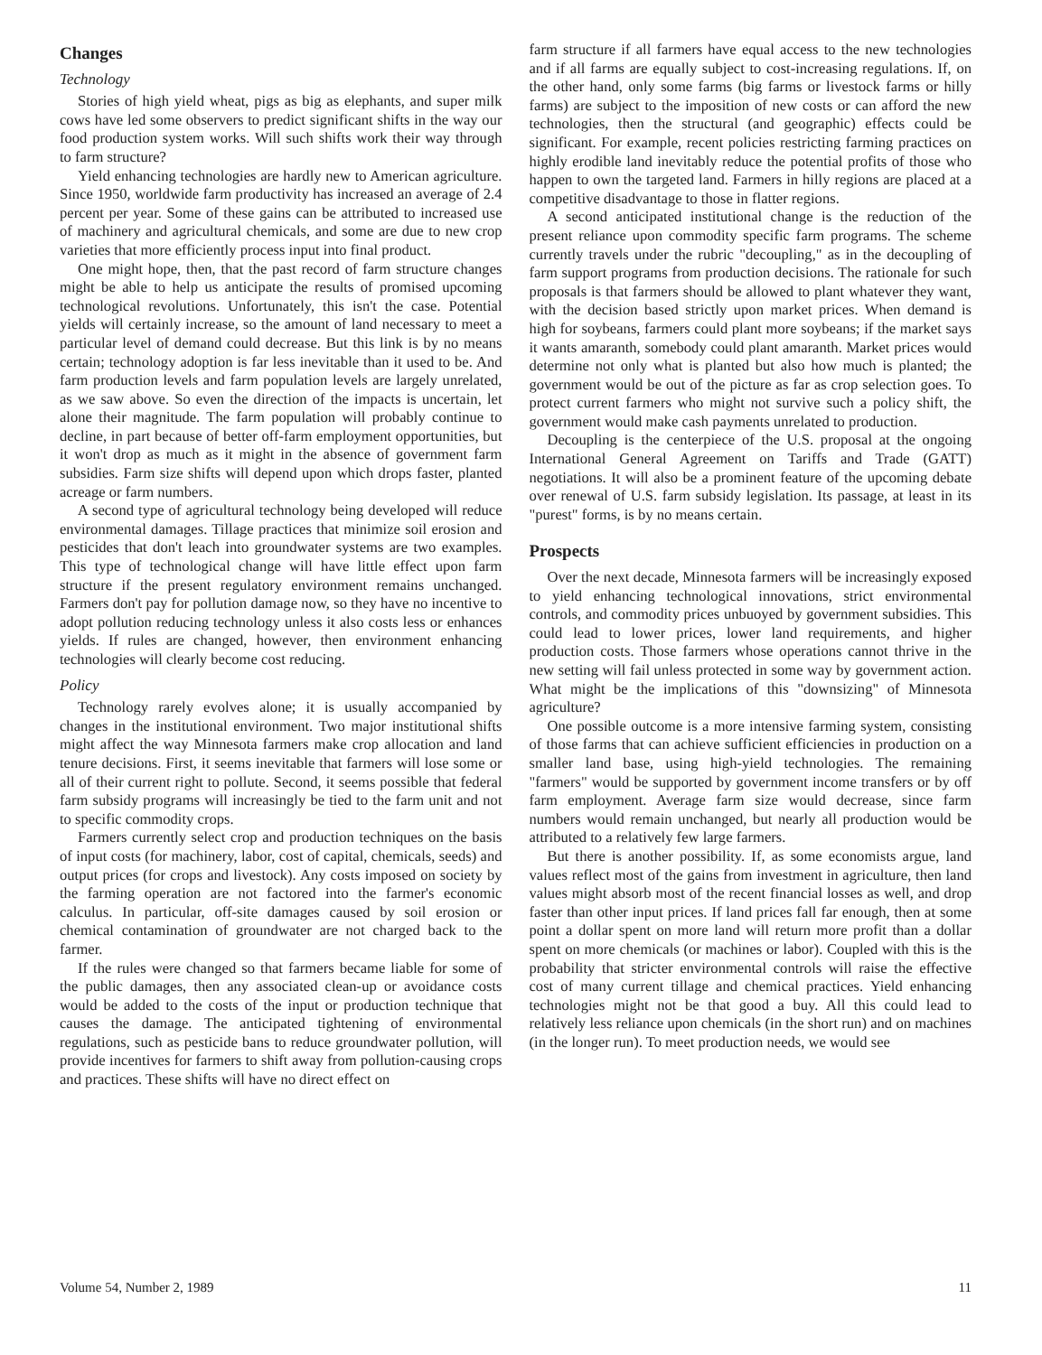Changes
Technology
Stories of high yield wheat, pigs as big as elephants, and super milk cows have led some observers to predict significant shifts in the way our food production system works. Will such shifts work their way through to farm structure?
Yield enhancing technologies are hardly new to American agriculture. Since 1950, worldwide farm productivity has increased an average of 2.4 percent per year. Some of these gains can be attributed to increased use of machinery and agricultural chemicals, and some are due to new crop varieties that more efficiently process input into final product.
One might hope, then, that the past record of farm structure changes might be able to help us anticipate the results of promised upcoming technological revolutions. Unfortunately, this isn't the case. Potential yields will certainly increase, so the amount of land necessary to meet a particular level of demand could decrease. But this link is by no means certain; technology adoption is far less inevitable than it used to be. And farm production levels and farm population levels are largely unrelated, as we saw above. So even the direction of the impacts is uncertain, let alone their magnitude. The farm population will probably continue to decline, in part because of better off-farm employment opportunities, but it won't drop as much as it might in the absence of government farm subsidies. Farm size shifts will depend upon which drops faster, planted acreage or farm numbers.
A second type of agricultural technology being developed will reduce environmental damages. Tillage practices that minimize soil erosion and pesticides that don't leach into groundwater systems are two examples. This type of technological change will have little effect upon farm structure if the present regulatory environment remains unchanged. Farmers don't pay for pollution damage now, so they have no incentive to adopt pollution reducing technology unless it also costs less or enhances yields. If rules are changed, however, then environment enhancing technologies will clearly become cost reducing.
Policy
Technology rarely evolves alone; it is usually accompanied by changes in the institutional environment. Two major institutional shifts might affect the way Minnesota farmers make crop allocation and land tenure decisions. First, it seems inevitable that farmers will lose some or all of their current right to pollute. Second, it seems possible that federal farm subsidy programs will increasingly be tied to the farm unit and not to specific commodity crops.
Farmers currently select crop and production techniques on the basis of input costs (for machinery, labor, cost of capital, chemicals, seeds) and output prices (for crops and livestock). Any costs imposed on society by the farming operation are not factored into the farmer's economic calculus. In particular, off-site damages caused by soil erosion or chemical contamination of groundwater are not charged back to the farmer.
If the rules were changed so that farmers became liable for some of the public damages, then any associated clean-up or avoidance costs would be added to the costs of the input or production technique that causes the damage. The anticipated tightening of environmental regulations, such as pesticide bans to reduce groundwater pollution, will provide incentives for farmers to shift away from pollution-causing crops and practices. These shifts will have no direct effect on
farm structure if all farmers have equal access to the new technologies and if all farms are equally subject to cost-increasing regulations. If, on the other hand, only some farms (big farms or livestock farms or hilly farms) are subject to the imposition of new costs or can afford the new technologies, then the structural (and geographic) effects could be significant. For example, recent policies restricting farming practices on highly erodible land inevitably reduce the potential profits of those who happen to own the targeted land. Farmers in hilly regions are placed at a competitive disadvantage to those in flatter regions.
A second anticipated institutional change is the reduction of the present reliance upon commodity specific farm programs. The scheme currently travels under the rubric "decoupling," as in the decoupling of farm support programs from production decisions. The rationale for such proposals is that farmers should be allowed to plant whatever they want, with the decision based strictly upon market prices. When demand is high for soybeans, farmers could plant more soybeans; if the market says it wants amaranth, somebody could plant amaranth. Market prices would determine not only what is planted but also how much is planted; the government would be out of the picture as far as crop selection goes. To protect current farmers who might not survive such a policy shift, the government would make cash payments unrelated to production.
Decoupling is the centerpiece of the U.S. proposal at the ongoing International General Agreement on Tariffs and Trade (GATT) negotiations. It will also be a prominent feature of the upcoming debate over renewal of U.S. farm subsidy legislation. Its passage, at least in its "purest" forms, is by no means certain.
Prospects
Over the next decade, Minnesota farmers will be increasingly exposed to yield enhancing technological innovations, strict environmental controls, and commodity prices unbuoyed by government subsidies. This could lead to lower prices, lower land requirements, and higher production costs. Those farmers whose operations cannot thrive in the new setting will fail unless protected in some way by government action. What might be the implications of this "downsizing" of Minnesota agriculture?
One possible outcome is a more intensive farming system, consisting of those farms that can achieve sufficient efficiencies in production on a smaller land base, using high-yield technologies. The remaining "farmers" would be supported by government income transfers or by off farm employment. Average farm size would decrease, since farm numbers would remain unchanged, but nearly all production would be attributed to a relatively few large farmers.
But there is another possibility. If, as some economists argue, land values reflect most of the gains from investment in agriculture, then land values might absorb most of the recent financial losses as well, and drop faster than other input prices. If land prices fall far enough, then at some point a dollar spent on more land will return more profit than a dollar spent on more chemicals (or machines or labor). Coupled with this is the probability that stricter environmental controls will raise the effective cost of many current tillage and chemical practices. Yield enhancing technologies might not be that good a buy. All this could lead to relatively less reliance upon chemicals (in the short run) and on machines (in the longer run). To meet production needs, we would see
Volume 54, Number 2, 1989 11